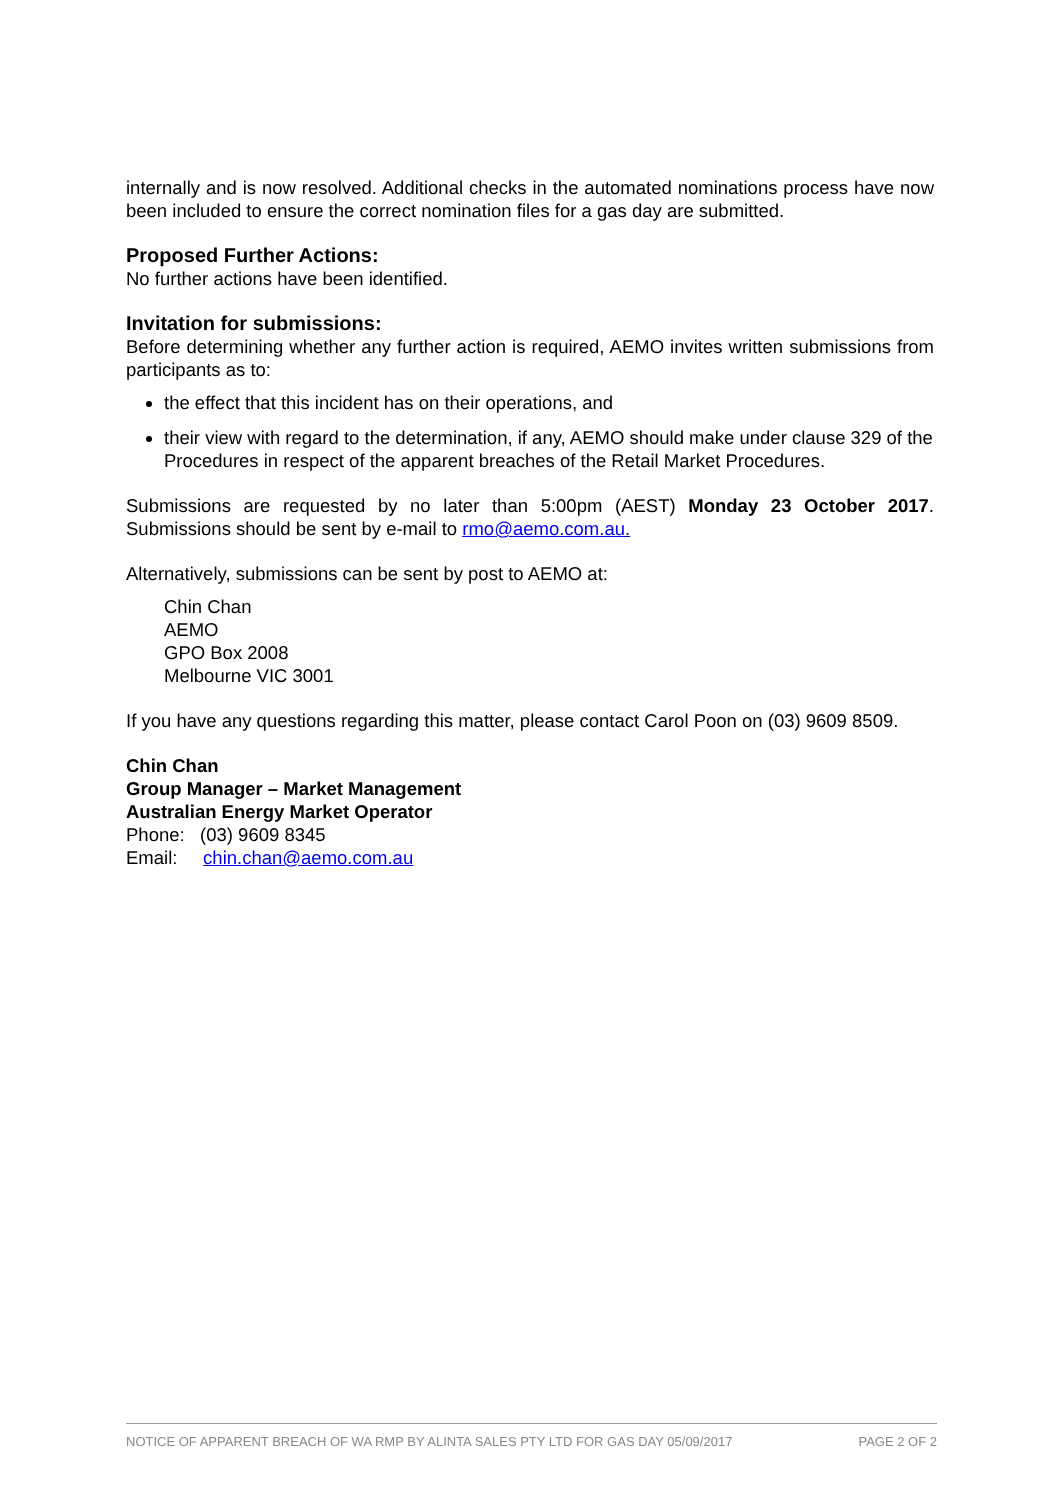internally and is now resolved. Additional checks in the automated nominations process have now been included to ensure the correct nomination files for a gas day are submitted.
Proposed Further Actions:
No further actions have been identified.
Invitation for submissions:
Before determining whether any further action is required, AEMO invites written submissions from participants as to:
the effect that this incident has on their operations, and
their view with regard to the determination, if any, AEMO should make under clause 329 of the Procedures in respect of the apparent breaches of the Retail Market Procedures.
Submissions are requested by no later than 5:00pm (AEST) Monday 23 October 2017. Submissions should be sent by e-mail to rmo@aemo.com.au.
Alternatively, submissions can be sent by post to AEMO at:
Chin Chan
AEMO
GPO Box 2008
Melbourne VIC 3001
If you have any questions regarding this matter, please contact Carol Poon on (03) 9609 8509.
Chin Chan
Group Manager – Market Management
Australian Energy Market Operator
Phone: (03) 9609 8345
Email: chin.chan@aemo.com.au
NOTICE OF APPARENT BREACH OF WA RMP BY ALINTA SALES PTY LTD FOR GAS DAY 05/09/2017 PAGE 2 OF 2